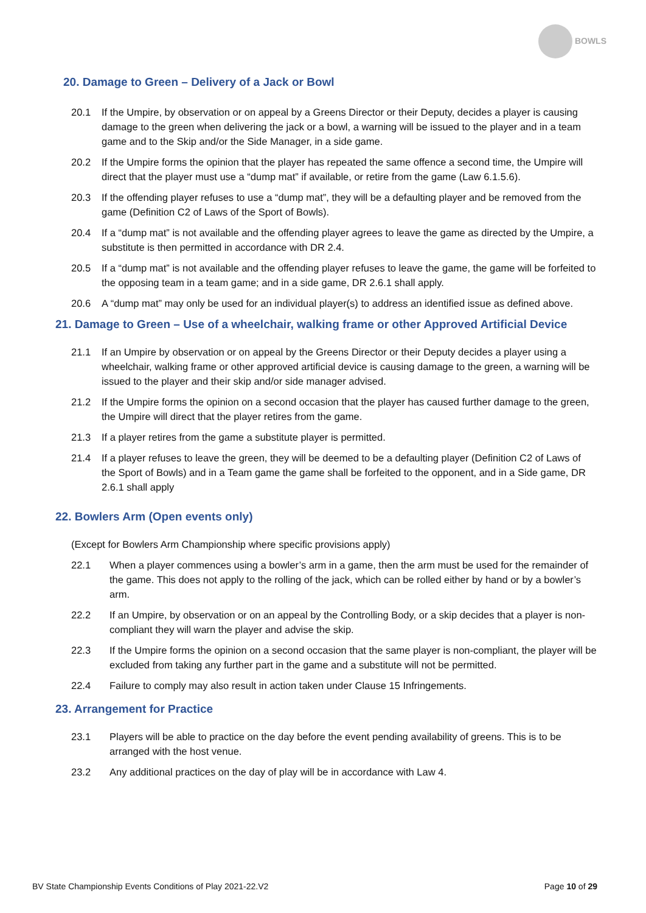BOWLS
20. Damage to Green – Delivery of a Jack or Bowl
20.1 If the Umpire, by observation or on appeal by a Greens Director or their Deputy, decides a player is causing damage to the green when delivering the jack or a bowl, a warning will be issued to the player and in a team game and to the Skip and/or the Side Manager, in a side game.
20.2 If the Umpire forms the opinion that the player has repeated the same offence a second time, the Umpire will direct that the player must use a “dump mat” if available, or retire from the game (Law 6.1.5.6).
20.3 If the offending player refuses to use a “dump mat”, they will be a defaulting player and be removed from the game (Definition C2 of Laws of the Sport of Bowls).
20.4 If a “dump mat” is not available and the offending player agrees to leave the game as directed by the Umpire, a substitute is then permitted in accordance with DR 2.4.
20.5 If a “dump mat” is not available and the offending player refuses to leave the game, the game will be forfeited to the opposing team in a team game; and in a side game, DR 2.6.1 shall apply.
20.6 A “dump mat” may only be used for an individual player(s) to address an identified issue as defined above.
21. Damage to Green – Use of a wheelchair, walking frame or other Approved Artificial Device
21.1 If an Umpire by observation or on appeal by the Greens Director or their Deputy decides a player using a wheelchair, walking frame or other approved artificial device is causing damage to the green, a warning will be issued to the player and their skip and/or side manager advised.
21.2 If the Umpire forms the opinion on a second occasion that the player has caused further damage to the green, the Umpire will direct that the player retires from the game.
21.3 If a player retires from the game a substitute player is permitted.
21.4 If a player refuses to leave the green, they will be deemed to be a defaulting player (Definition C2 of Laws of the Sport of Bowls) and in a Team game the game shall be forfeited to the opponent, and in a Side game, DR 2.6.1 shall apply
22. Bowlers Arm (Open events only)
(Except for Bowlers Arm Championship where specific provisions apply)
22.1 When a player commences using a bowler’s arm in a game, then the arm must be used for the remainder of the game. This does not apply to the rolling of the jack, which can be rolled either by hand or by a bowler’s arm.
22.2 If an Umpire, by observation or on an appeal by the Controlling Body, or a skip decides that a player is non-compliant they will warn the player and advise the skip.
22.3 If the Umpire forms the opinion on a second occasion that the same player is non-compliant, the player will be excluded from taking any further part in the game and a substitute will not be permitted.
22.4 Failure to comply may also result in action taken under Clause 15 Infringements.
23. Arrangement for Practice
23.1 Players will be able to practice on the day before the event pending availability of greens. This is to be arranged with the host venue.
23.2 Any additional practices on the day of play will be in accordance with Law 4.
BV State Championship Events Conditions of Play 2021-22.V2 Page 10 of 29